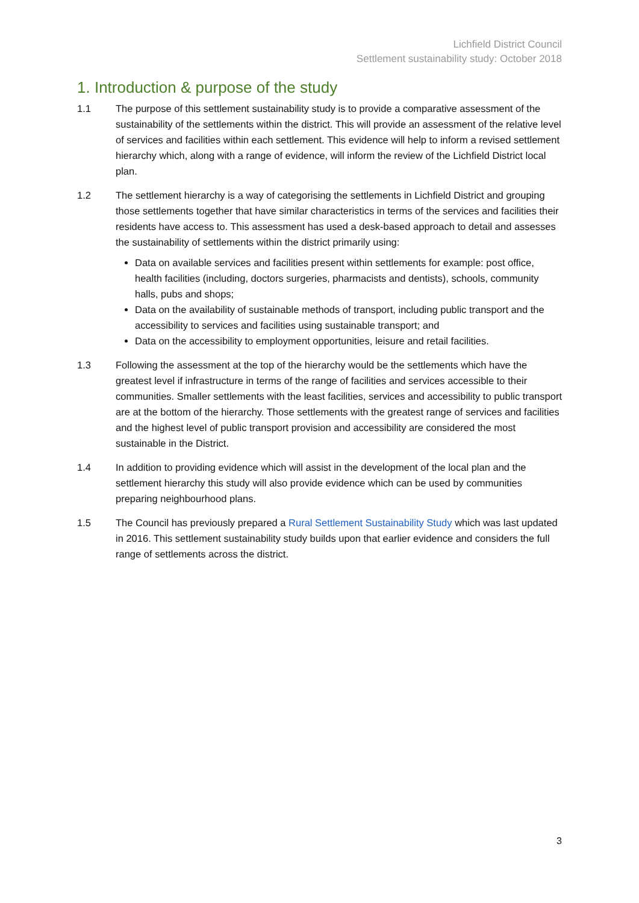Lichfield District Council
Settlement sustainability study: October 2018
1. Introduction & purpose of the study
1.1 The purpose of this settlement sustainability study is to provide a comparative assessment of the sustainability of the settlements within the district. This will provide an assessment of the relative level of services and facilities within each settlement. This evidence will help to inform a revised settlement hierarchy which, along with a range of evidence, will inform the review of the Lichfield District local plan.
1.2 The settlement hierarchy is a way of categorising the settlements in Lichfield District and grouping those settlements together that have similar characteristics in terms of the services and facilities their residents have access to. This assessment has used a desk-based approach to detail and assesses the sustainability of settlements within the district primarily using:
Data on available services and facilities present within settlements for example: post office, health facilities (including, doctors surgeries, pharmacists and dentists), schools, community halls, pubs and shops;
Data on the availability of sustainable methods of transport, including public transport and the accessibility to services and facilities using sustainable transport; and
Data on the accessibility to employment opportunities, leisure and retail facilities.
1.3 Following the assessment at the top of the hierarchy would be the settlements which have the greatest level if infrastructure in terms of the range of facilities and services accessible to their communities. Smaller settlements with the least facilities, services and accessibility to public transport are at the bottom of the hierarchy. Those settlements with the greatest range of services and facilities and the highest level of public transport provision and accessibility are considered the most sustainable in the District.
1.4 In addition to providing evidence which will assist in the development of the local plan and the settlement hierarchy this study will also provide evidence which can be used by communities preparing neighbourhood plans.
1.5 The Council has previously prepared a Rural Settlement Sustainability Study which was last updated in 2016. This settlement sustainability study builds upon that earlier evidence and considers the full range of settlements across the district.
3